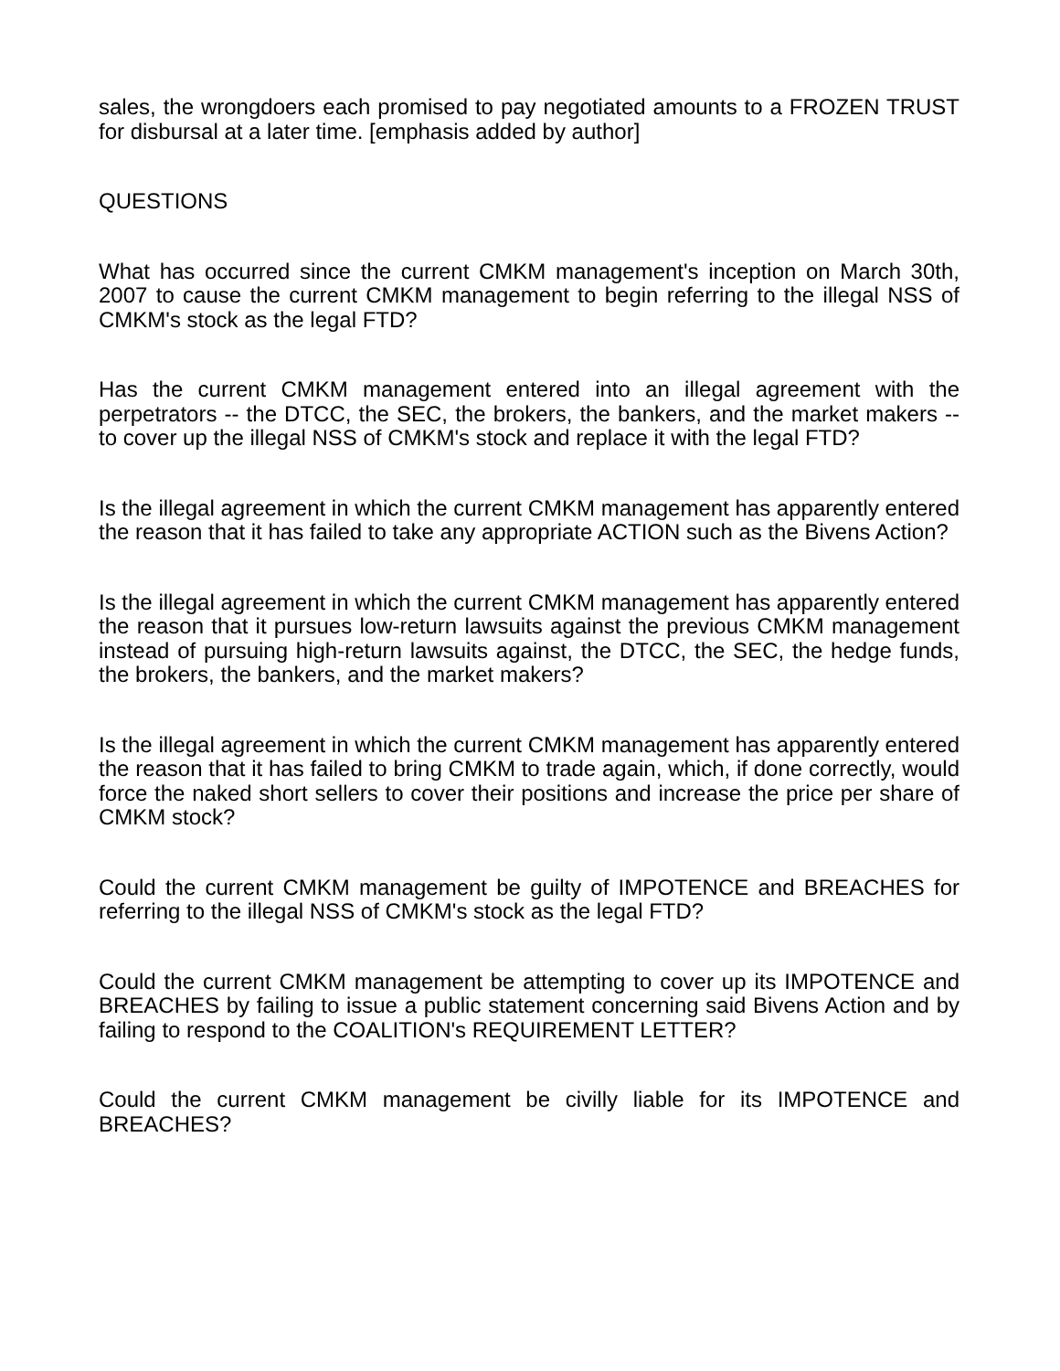sales, the wrongdoers each promised to pay negotiated amounts to a FROZEN TRUST for disbursal at a later time. [emphasis added by author]
QUESTIONS
What has occurred since the current CMKM management's inception on March 30th, 2007 to cause the current CMKM management to begin referring to the illegal NSS of CMKM's stock as the legal FTD?
Has the current CMKM management entered into an illegal agreement with the perpetrators -- the DTCC, the SEC, the brokers, the bankers, and the market makers -- to cover up the illegal NSS of CMKM's stock and replace it with the legal FTD?
Is the illegal agreement in which the current CMKM management has apparently entered the reason that it has failed to take any appropriate ACTION such as the Bivens Action?
Is the illegal agreement in which the current CMKM management has apparently entered the reason that it pursues low-return lawsuits against the previous CMKM management instead of pursuing high-return lawsuits against, the DTCC, the SEC, the hedge funds, the brokers, the bankers, and the market makers?
Is the illegal agreement in which the current CMKM management has apparently entered the reason that it has failed to bring CMKM to trade again, which, if done correctly, would force the naked short sellers to cover their positions and increase the price per share of CMKM stock?
Could the current CMKM management be guilty of IMPOTENCE and BREACHES for referring to the illegal NSS of CMKM's stock as the legal FTD?
Could the current CMKM management be attempting to cover up its IMPOTENCE and BREACHES by failing to issue a public statement concerning said Bivens Action and by failing to respond to the COALITION's REQUIREMENT LETTER?
Could the current CMKM management be civilly liable for its IMPOTENCE and BREACHES?